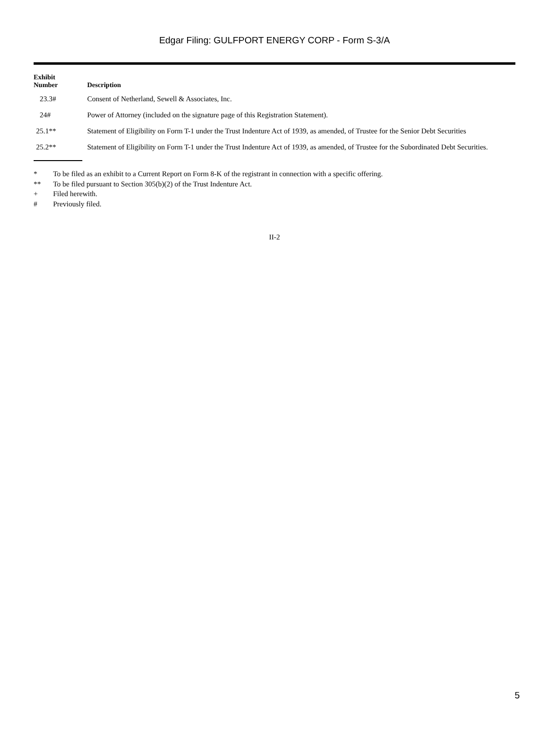Edgar Filing: GULFPORT ENERGY CORP - Form S-3/A
| Exhibit Number | Description |
| --- | --- |
| 23.3# | Consent of Netherland, Sewell & Associates, Inc. |
| 24# | Power of Attorney (included on the signature page of this Registration Statement). |
| 25.1** | Statement of Eligibility on Form T-1 under the Trust Indenture Act of 1939, as amended, of Trustee for the Senior Debt Securities |
| 25.2** | Statement of Eligibility on Form T-1 under the Trust Indenture Act of 1939, as amended, of Trustee for the Subordinated Debt Securities. |
* To be filed as an exhibit to a Current Report on Form 8-K of the registrant in connection with a specific offering.
** To be filed pursuant to Section 305(b)(2) of the Trust Indenture Act.
+ Filed herewith.
# Previously filed.
II-2
5